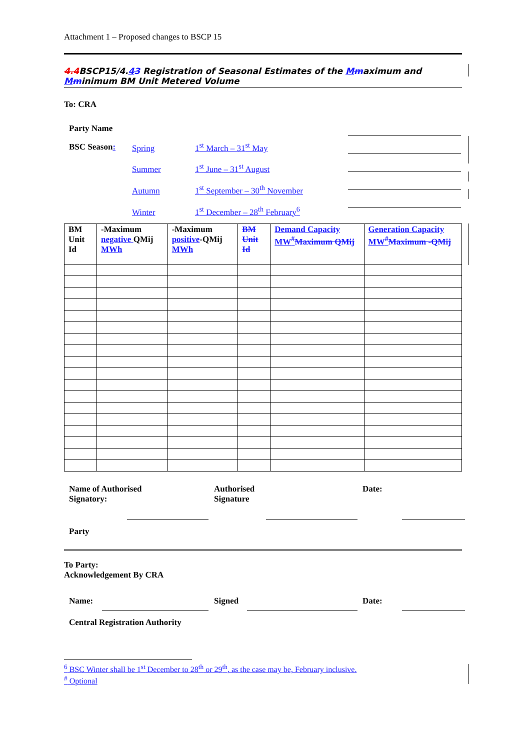Attachment 1 – Proposed changes to BSCP 15
4.4 BSCP15/4.43 Registration of Seasonal Estimates of the Mmaximum and Mminimum BM Unit Metered Volume
To: CRA
Party Name
BSC Season:
Spring 1<sup>st</sup> March – 31<sup>st</sup> May
Summer 1<sup>st</sup> June – 31<sup>st</sup> August
Autumn 1<sup>st</sup> September – 30<sup>th</sup> November
Winter 1<sup>st</sup> December – 28<sup>th</sup> February<sup>6</sup>
| BM Unit Id | -Maximum negative QMij MWh | -Maximum positive -QMij MWh | BM Unit Id | Demand Capacity MW<sup>#</sup> Maximum QMij | Generation Capacity MW<sup>#</sup> Maximum -QMij |
| --- | --- | --- | --- | --- | --- |
Name of Authorised Signatory:
Authorised Signature
Date:
Party
To Party:
Acknowledgement By CRA
Name:
Signed
Date:
Central Registration Authority
<sup>6</sup> BSC Winter shall be 1<sup>st</sup> December to 28<sup>th</sup> or 29<sup>th</sup>, as the case may be, February inclusive.
<sup>#</sup> Optional